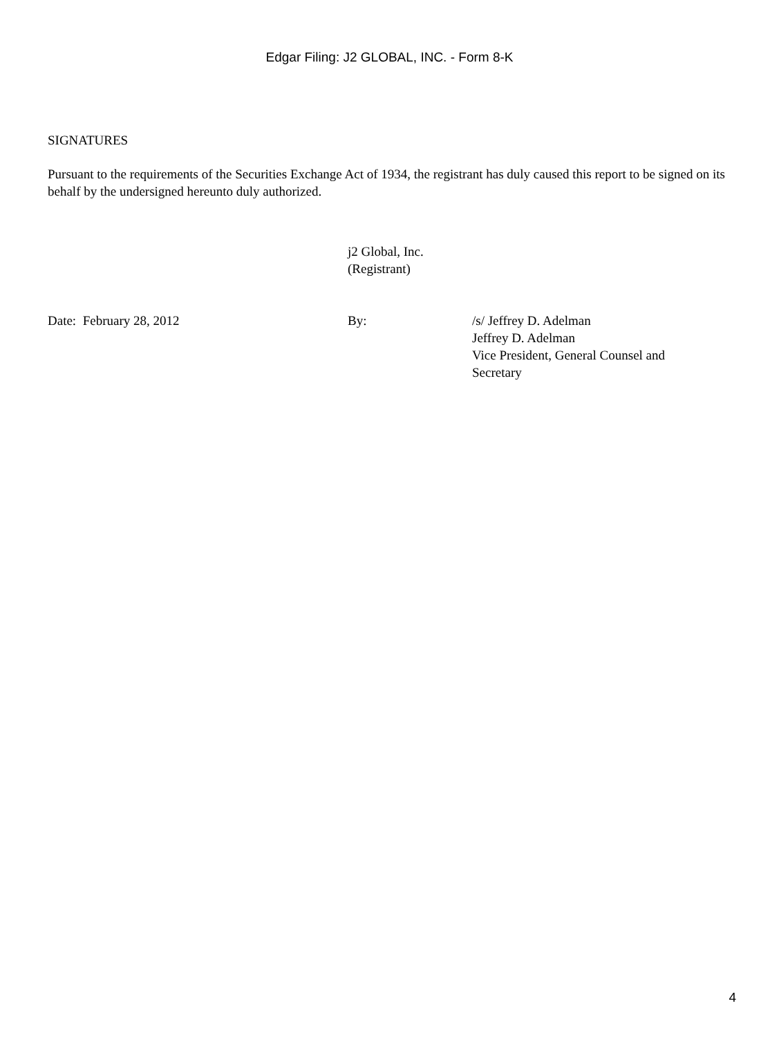Edgar Filing: J2 GLOBAL, INC. - Form 8-K
SIGNATURES
Pursuant to the requirements of the Securities Exchange Act of 1934, the registrant has duly caused this report to be signed on its behalf by the undersigned hereunto duly authorized.
j2 Global, Inc.
(Registrant)
Date: February 28, 2012 By: /s/ Jeffrey D. Adelman
Jeffrey D. Adelman
Vice President, General Counsel and Secretary
4